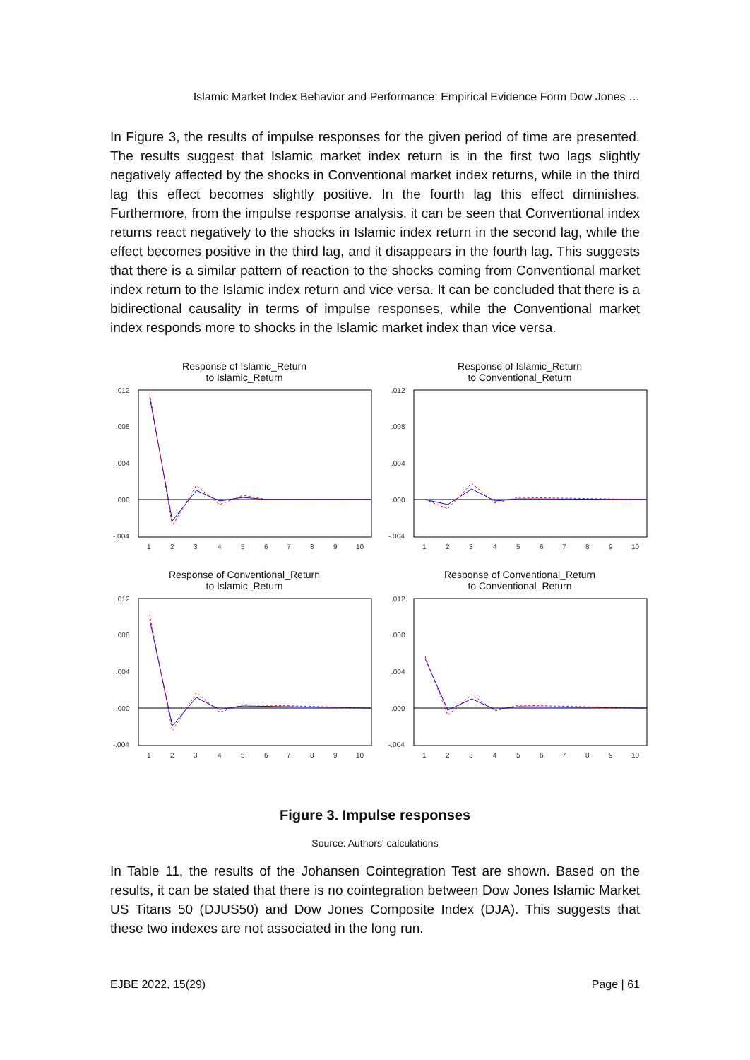Islamic Market Index Behavior and Performance: Empirical Evidence Form Dow Jones …
In Figure 3, the results of impulse responses for the given period of time are presented. The results suggest that Islamic market index return is in the first two lags slightly negatively affected by the shocks in Conventional market index returns, while in the third lag this effect becomes slightly positive. In the fourth lag this effect diminishes. Furthermore, from the impulse response analysis, it can be seen that Conventional index returns react negatively to the shocks in Islamic index return in the second lag, while the effect becomes positive in the third lag, and it disappears in the fourth lag. This suggests that there is a similar pattern of reaction to the shocks coming from Conventional market index return to the Islamic index return and vice versa. It can be concluded that there is a bidirectional causality in terms of impulse responses, while the Conventional market index responds more to shocks in the Islamic market index than vice versa.
Response of Islamic_Return
to Islamic_Return
.012
.008
.004
.000
-.004
1
2
3
4
5
6
7
8
9
10
Response of Islamic_Return
to Conventional_Return
.012
.008
.004
.000
-.004
1
2
3
4
5
6
7
8
9
10
Response of Conventional_Return
to Islamic_Return
.012
.008
.004
.000
-.004
1
2
3
4
5
6
7
8
9
10
Response of Conventional_Return
to Conventional_Return
.012
.008
.004
.000
-.004
1
2
3
4
5
6
7
8
9
10
Figure 3. Impulse responses
Source: Authors' calculations
In Table 11, the results of the Johansen Cointegration Test are shown. Based on the results, it can be stated that there is no cointegration between Dow Jones Islamic Market US Titans 50 (DJUS50) and Dow Jones Composite Index (DJA). This suggests that these two indexes are not associated in the long run.
EJBE 2022, 15(29) Page | 61